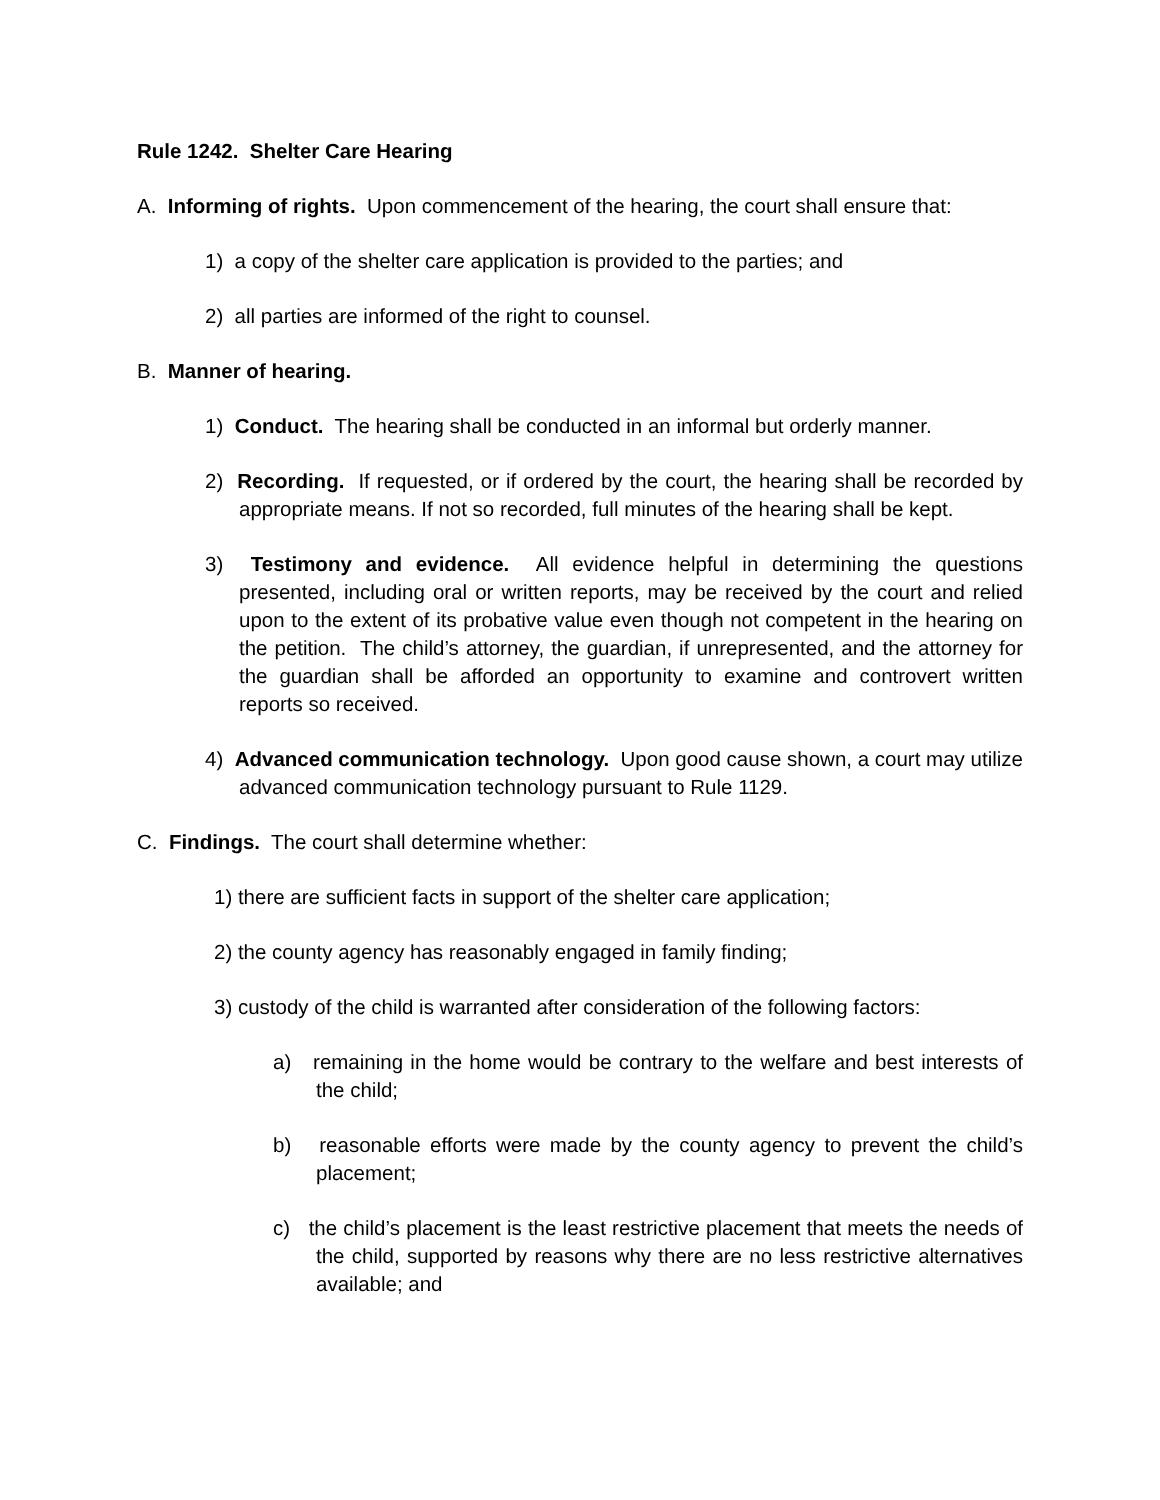Rule 1242. Shelter Care Hearing
A. Informing of rights. Upon commencement of the hearing, the court shall ensure that:
1) a copy of the shelter care application is provided to the parties; and
2) all parties are informed of the right to counsel.
B. Manner of hearing.
1) Conduct. The hearing shall be conducted in an informal but orderly manner.
2) Recording. If requested, or if ordered by the court, the hearing shall be recorded by appropriate means. If not so recorded, full minutes of the hearing shall be kept.
3) Testimony and evidence. All evidence helpful in determining the questions presented, including oral or written reports, may be received by the court and relied upon to the extent of its probative value even though not competent in the hearing on the petition. The child’s attorney, the guardian, if unrepresented, and the attorney for the guardian shall be afforded an opportunity to examine and controvert written reports so received.
4) Advanced communication technology. Upon good cause shown, a court may utilize advanced communication technology pursuant to Rule 1129.
C. Findings. The court shall determine whether:
1) there are sufficient facts in support of the shelter care application;
2) the county agency has reasonably engaged in family finding;
3) custody of the child is warranted after consideration of the following factors:
a) remaining in the home would be contrary to the welfare and best interests of the child;
b) reasonable efforts were made by the county agency to prevent the child’s placement;
c) the child’s placement is the least restrictive placement that meets the needs of the child, supported by reasons why there are no less restrictive alternatives available; and